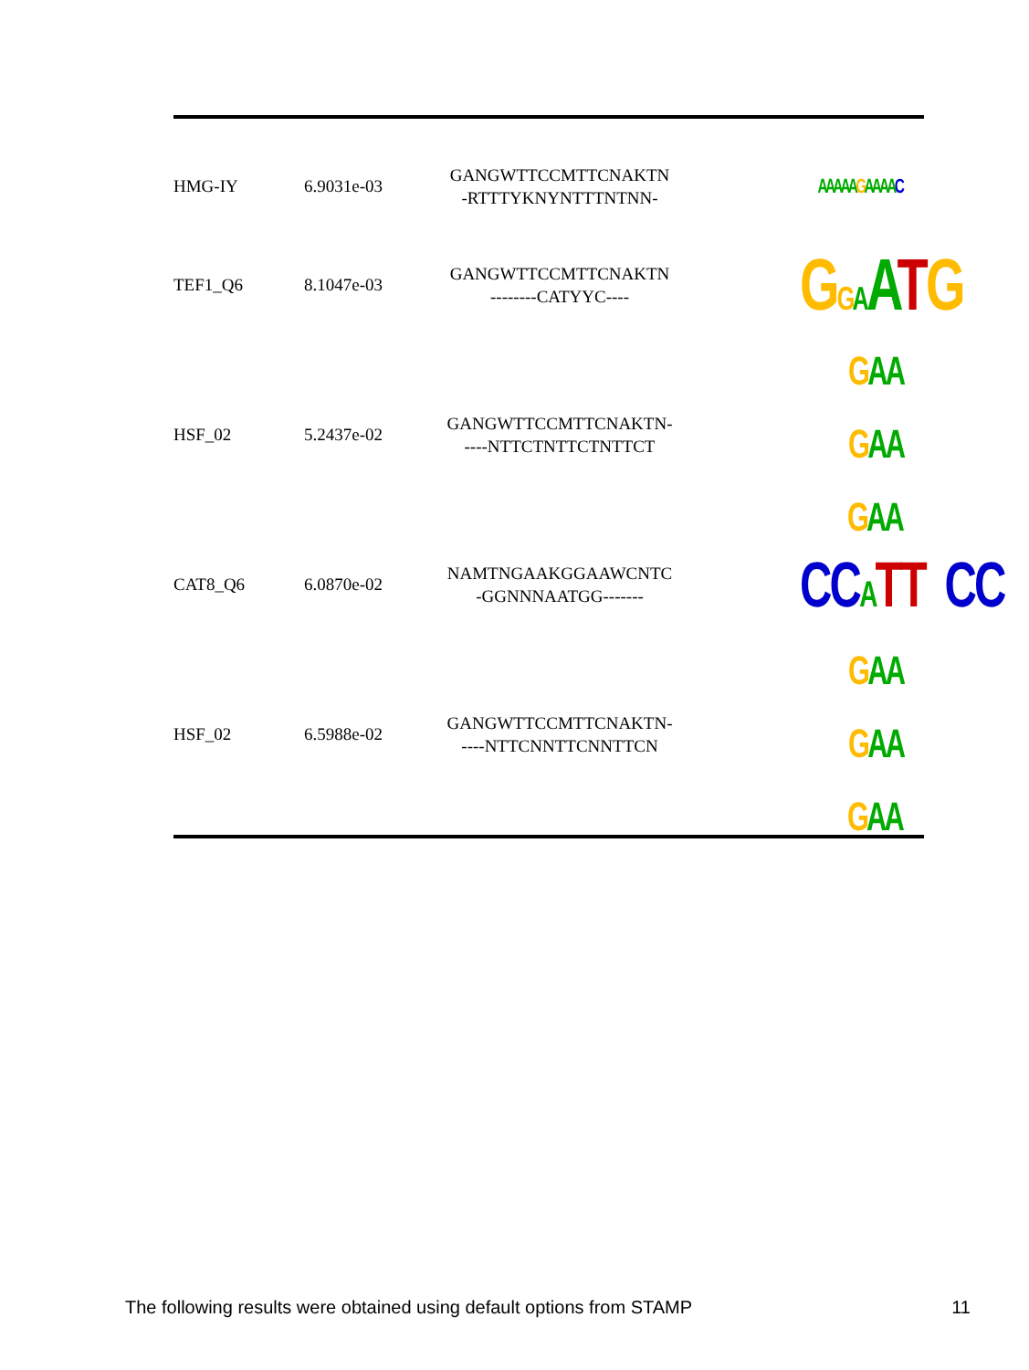| HMG-IY | 6.9031e-03 | GANGWTTCCMTTCNAKTN -RTTTYKNYNTTTNTNN- | AAAAA G AAAA C |
| TEF1_Q6 | 8.1047e-03 | GANGWTTCCMTTCNAKTN --------CATYYC---- | G G A A T G |
| HSF_02 | 5.2437e-02 | GANGWTTCCMTTCNAKTN- ----NTTCTNTTCTNTTCT | G AA G AA G AA |
| CAT8_Q6 | 6.0870e-02 | NAMTNGAAKGGAAWCNTC -GGNNNAATGG------- | CC A TT CC |
| HSF_02 | 6.5988e-02 | GANGWTTCCMTTCNAKTN- ----NTTCNNTTCNNTTCN | G AA G AA G AA |
The following results were obtained using default options from STAMP 11